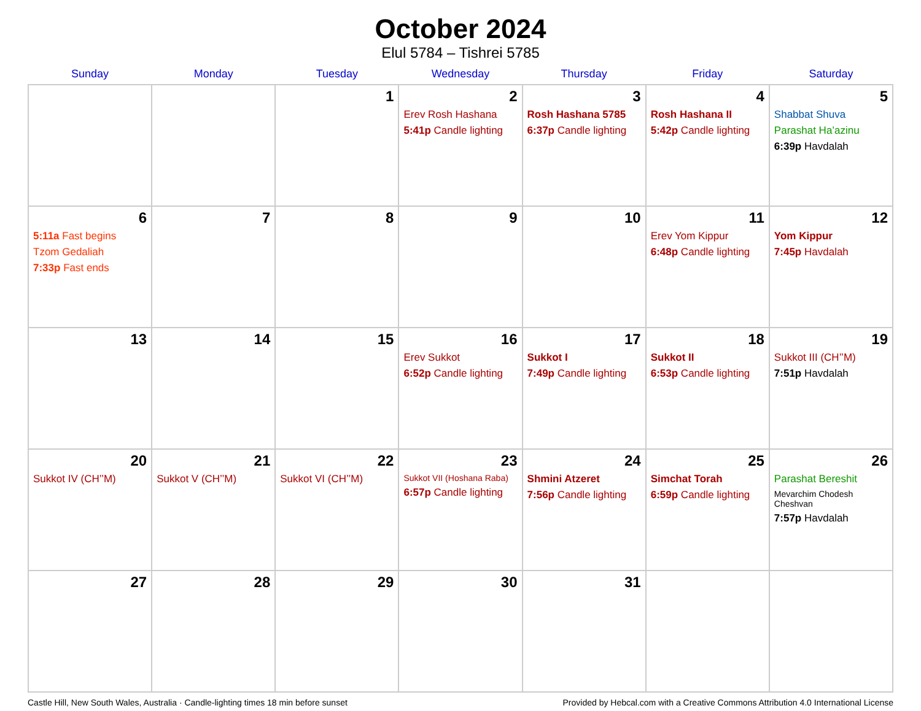October 2024
Elul 5784 – Tishrei 5785
| Sunday | Monday | Tuesday | Wednesday | Thursday | Friday | Saturday |
| --- | --- | --- | --- | --- | --- | --- |
| | | 1 | 2 Erev Rosh Hashana 5:41p Candle lighting | 3 Rosh Hashana 5785 6:37p Candle lighting | 4 Rosh Hashana II 5:42p Candle lighting | 5 Shabbat Shuva Parashat Ha’azinu 6:39p Havdalah |
| 6 5:11a Fast begins Tzom Gedaliah 7:33p Fast ends | 7 | 8 | 9 | 10 | 11 Erev Yom Kippur 6:48p Candle lighting | 12 Yom Kippur 7:45p Havdalah |
| 13 | 14 | 15 | 16 Erev Sukkot 6:52p Candle lighting | 17 Sukkot I 7:49p Candle lighting | 18 Sukkot II 6:53p Candle lighting | 19 Sukkot III (CH’’M) 7:51p Havdalah |
| 20 Sukkot IV (CH’’M) | 21 Sukkot V (CH’’M) | 22 Sukkot VI (CH’’M) | 23 Sukkot VII (Hoshana Raba) 6:57p Candle lighting | 24 Shmini Atzeret 7:56p Candle lighting | 25 Simchat Torah 6:59p Candle lighting | 26 Parashat Bereshit Mevarchim Chodesh Cheshvan 7:57p Havdalah |
| 27 | 28 | 29 | 30 | 31 | | |
Castle Hill, New South Wales, Australia · Candle-lighting times 18 min before sunset Provided by Hebcal.com with a Creative Commons Attribution 4.0 International License